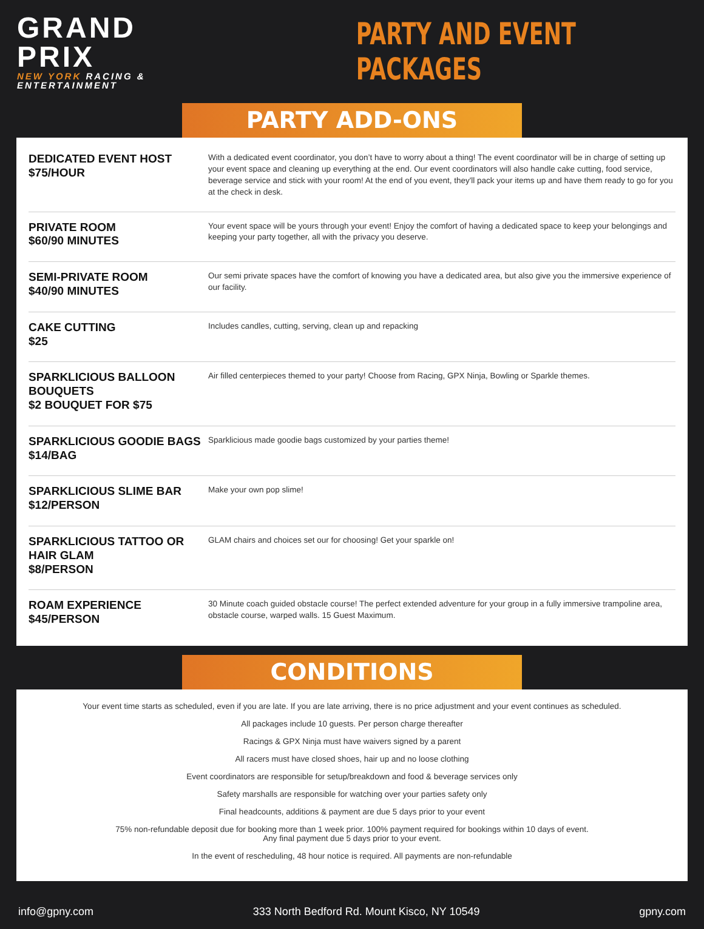GRAND PRIX
NEW YORK RACING & ENTERTAINMENT
PARTY AND EVENT PACKAGES
PARTY ADD-ONS
| DEDICATED EVENT HOST $75/HOUR | With a dedicated event coordinator, you don’t have to worry about a thing! The event coordinator will be in charge of setting up your event space and cleaning up everything at the end. Our event coordinators will also handle cake cutting, food service, beverage service and stick with your room! At the end of you event, they'll pack your items up and have them ready to go for you at the check in desk. |
| PRIVATE ROOM $60/90 MINUTES | Your event space will be yours through your event! Enjoy the comfort of having a dedicated space to keep your belongings and keeping your party together, all with the privacy you deserve. |
| SEMI-PRIVATE ROOM $40/90 MINUTES | Our semi private spaces have the comfort of knowing you have a dedicated area, but also give you the immersive experience of our facility. |
| CAKE CUTTING $25 | Includes candles, cutting, serving, clean up and repacking |
| SPARKLICIOUS BALLOON BOUQUETS $2 BOUQUET FOR $75 | Air filled centerpieces themed to your party! Choose from Racing, GPX Ninja, Bowling or Sparkle themes. |
| SPARKLICIOUS GOODIE BAGS $14/BAG | Sparklicious made goodie bags customized by your parties theme! |
| SPARKLICIOUS SLIME BAR $12/PERSON | Make your own pop slime! |
| SPARKLICIOUS TATTOO OR HAIR GLAM $8/PERSON | GLAM chairs and choices set our for choosing! Get your sparkle on! |
| ROAM EXPERIENCE $45/PERSON | 30 Minute coach guided obstacle course! The perfect extended adventure for your group in a fully immersive trampoline area, obstacle course, warped walls. 15 Guest Maximum. |
CONDITIONS
Your event time starts as scheduled, even if you are late. If you are late arriving, there is no price adjustment and your event continues as scheduled.
All packages include 10 guests. Per person charge thereafter
Racings & GPX Ninja must have waivers signed by a parent
All racers must have closed shoes, hair up and no loose clothing
Event coordinators are responsible for setup/breakdown and food & beverage services only
Safety marshalls are responsible for watching over your parties safety only
Final headcounts, additions & payment are due 5 days prior to your event
75% non-refundable deposit due for booking more than 1 week prior. 100% payment required for bookings within 10 days of event.
Any final payment due 5 days prior to your event.
In the event of rescheduling, 48 hour notice is required. All payments are non-refundable
info@gpny.com 333 North Bedford Rd. Mount Kisco, NY 10549 gpny.com